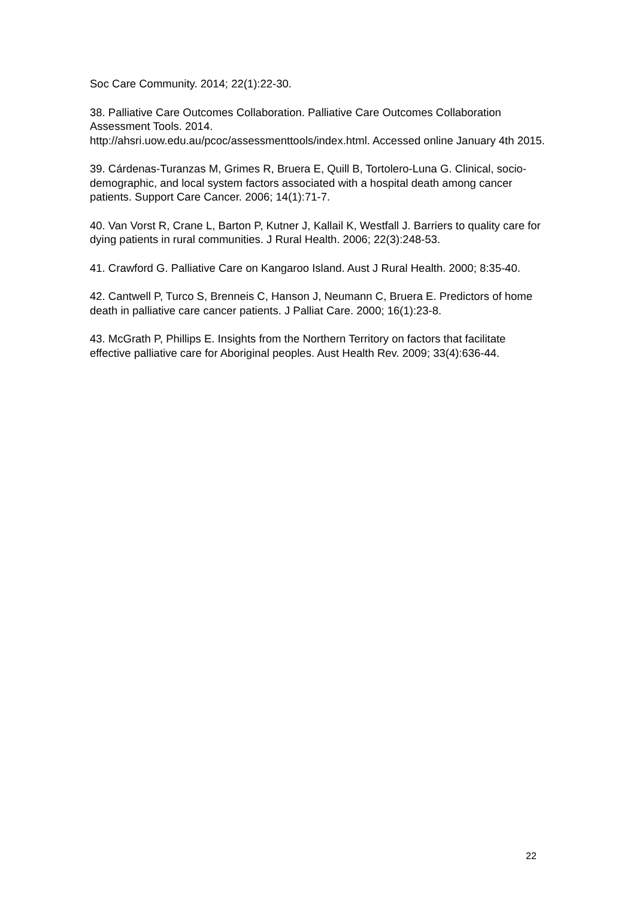Soc Care Community. 2014; 22(1):22-30.
38. Palliative Care Outcomes Collaboration. Palliative Care Outcomes Collaboration Assessment Tools. 2014.
http://ahsri.uow.edu.au/pcoc/assessmenttools/index.html. Accessed online January 4th 2015.
39. Cárdenas-Turanzas M, Grimes R, Bruera E, Quill B, Tortolero-Luna G. Clinical, socio-demographic, and local system factors associated with a hospital death among cancer patients. Support Care Cancer. 2006; 14(1):71-7.
40. Van Vorst R, Crane L, Barton P, Kutner J, Kallail K, Westfall J. Barriers to quality care for dying patients in rural communities. J Rural Health. 2006; 22(3):248-53.
41. Crawford G. Palliative Care on Kangaroo Island. Aust J Rural Health. 2000; 8:35-40.
42. Cantwell P, Turco S, Brenneis C, Hanson J, Neumann C, Bruera E. Predictors of home death in palliative care cancer patients. J Palliat Care. 2000; 16(1):23-8.
43. McGrath P, Phillips E. Insights from the Northern Territory on factors that facilitate effective palliative care for Aboriginal peoples. Aust Health Rev. 2009; 33(4):636-44.
22